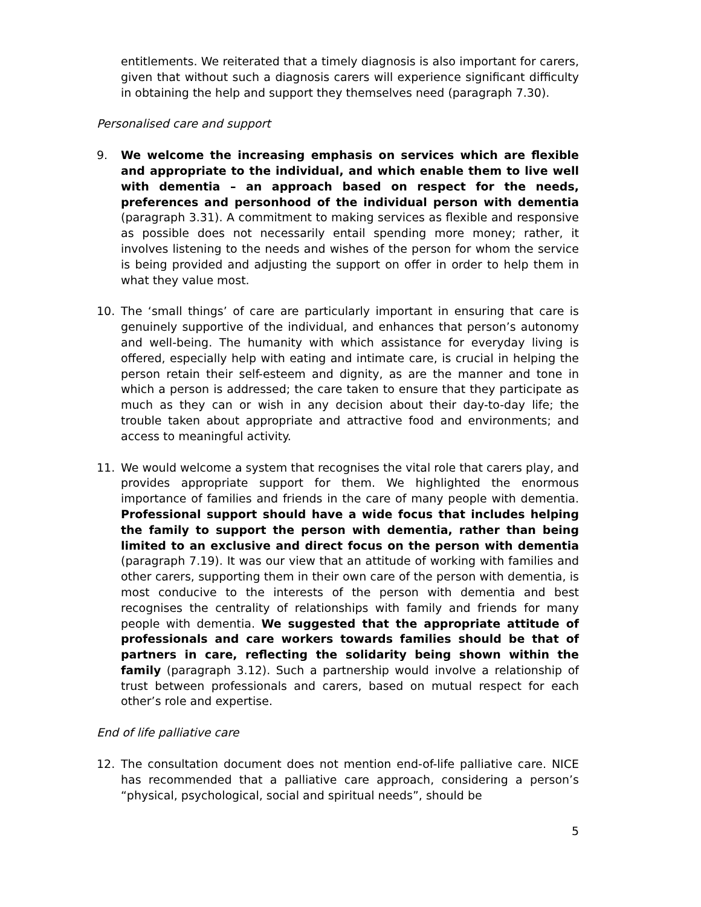entitlements. We reiterated that a timely diagnosis is also important for carers, given that without such a diagnosis carers will experience significant difficulty in obtaining the help and support they themselves need (paragraph 7.30).
Personalised care and support
9. We welcome the increasing emphasis on services which are flexible and appropriate to the individual, and which enable them to live well with dementia – an approach based on respect for the needs, preferences and personhood of the individual person with dementia (paragraph 3.31). A commitment to making services as flexible and responsive as possible does not necessarily entail spending more money; rather, it involves listening to the needs and wishes of the person for whom the service is being provided and adjusting the support on offer in order to help them in what they value most.
10. The ‘small things’ of care are particularly important in ensuring that care is genuinely supportive of the individual, and enhances that person’s autonomy and well-being. The humanity with which assistance for everyday living is offered, especially help with eating and intimate care, is crucial in helping the person retain their self-esteem and dignity, as are the manner and tone in which a person is addressed; the care taken to ensure that they participate as much as they can or wish in any decision about their day-to-day life; the trouble taken about appropriate and attractive food and environments; and access to meaningful activity.
11. We would welcome a system that recognises the vital role that carers play, and provides appropriate support for them. We highlighted the enormous importance of families and friends in the care of many people with dementia. Professional support should have a wide focus that includes helping the family to support the person with dementia, rather than being limited to an exclusive and direct focus on the person with dementia (paragraph 7.19). It was our view that an attitude of working with families and other carers, supporting them in their own care of the person with dementia, is most conducive to the interests of the person with dementia and best recognises the centrality of relationships with family and friends for many people with dementia. We suggested that the appropriate attitude of professionals and care workers towards families should be that of partners in care, reflecting the solidarity being shown within the family (paragraph 3.12). Such a partnership would involve a relationship of trust between professionals and carers, based on mutual respect for each other’s role and expertise.
End of life palliative care
12. The consultation document does not mention end-of-life palliative care. NICE has recommended that a palliative care approach, considering a person’s “physical, psychological, social and spiritual needs”, should be
5